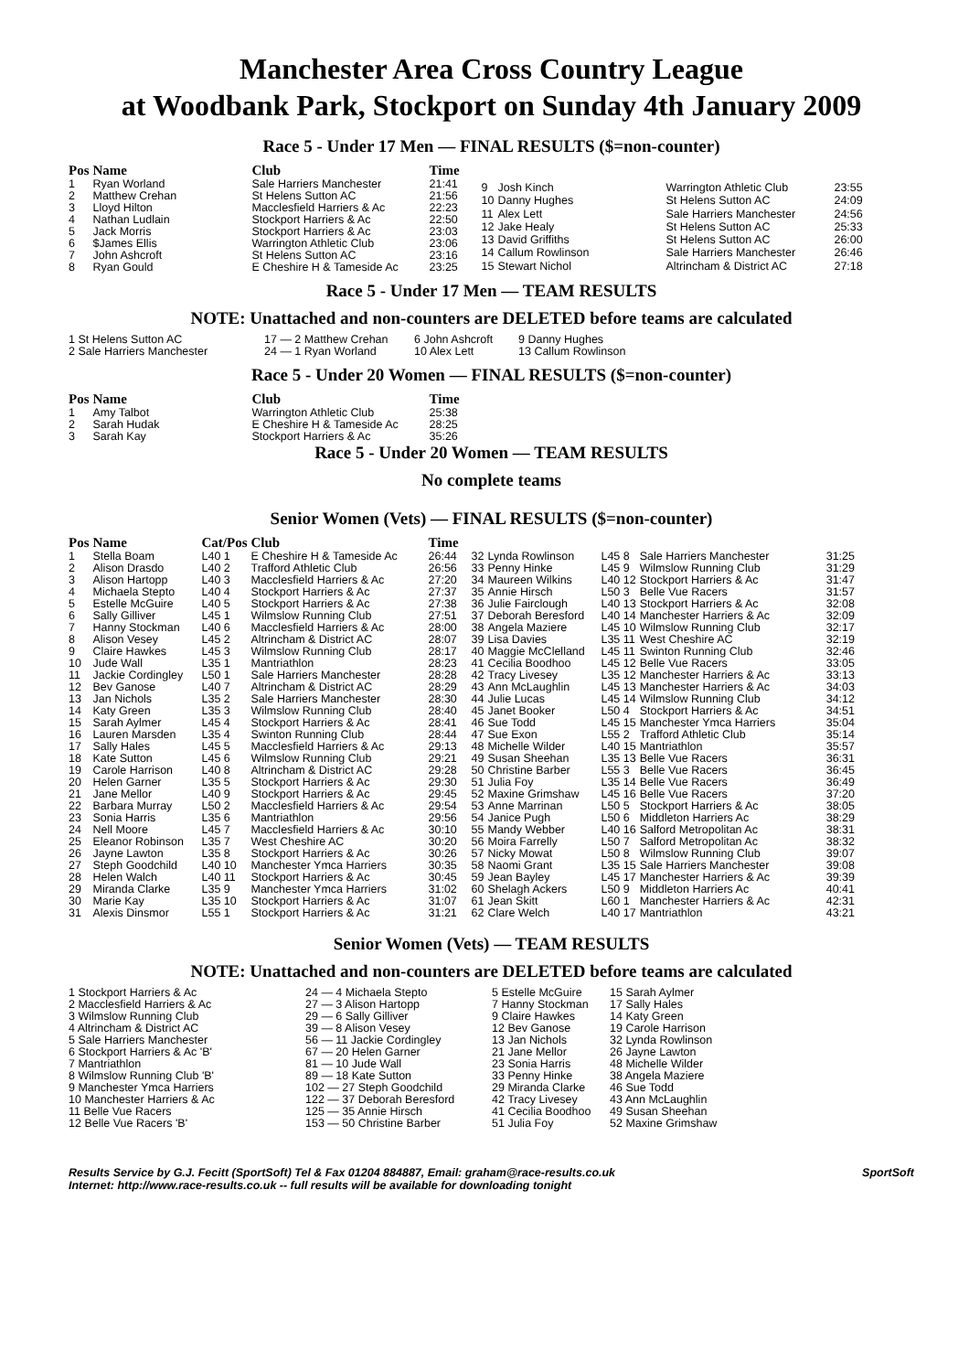Manchester Area Cross Country League
at Woodbank Park, Stockport on Sunday 4th January 2009
Race 5 - Under 17 Men — FINAL RESULTS ($=non-counter)
| Pos | Name | Club | Time |
| --- | --- | --- | --- |
| 1 | Ryan Worland | Sale Harriers Manchester | 21:41 |
| 2 | Matthew Crehan | St Helens Sutton AC | 21:56 |
| 3 | Lloyd Hilton | Macclesfield Harriers & Ac | 22:23 |
| 4 | Nathan Ludlain | Stockport Harriers & Ac | 22:50 |
| 5 | Jack Morris | Stockport Harriers & Ac | 23:03 |
| 6 | $James Ellis | Warrington Athletic Club | 23:06 |
| 7 | John Ashcroft | St Helens Sutton AC | 23:16 |
| 8 | Ryan Gould | E Cheshire H & Tameside Ac | 23:25 |
| 9 | Josh Kinch | Warrington Athletic Club | 23:55 |
| 10 | Danny Hughes | St Helens Sutton AC | 24:09 |
| 11 | Alex Lett | Sale Harriers Manchester | 24:56 |
| 12 | Jake Healy | St Helens Sutton AC | 25:33 |
| 13 | David Griffiths | St Helens Sutton AC | 26:00 |
| 14 | Callum Rowlinson | Sale Harriers Manchester | 26:46 |
| 15 | Stewart Nichol | Altrincham & District AC | 27:18 |
Race 5 - Under 17 Men — TEAM RESULTS
NOTE: Unattached and non-counters are DELETED before teams are calculated
| 1 St Helens Sutton AC | 17 — 2 Matthew Crehan | 6 John Ashcroft | 9 Danny Hughes |
| 2 Sale Harriers Manchester | 24 — 1 Ryan Worland | 10 Alex Lett | 13 Callum Rowlinson |
Race 5 - Under 20 Women — FINAL RESULTS ($=non-counter)
| Pos | Name | Club | Time |
| --- | --- | --- | --- |
| 1 | Amy Talbot | Warrington Athletic Club | 25:38 |
| 2 | Sarah Hudak | E Cheshire H & Tameside Ac | 28:25 |
| 3 | Sarah Kay | Stockport Harriers & Ac | 35:26 |
Race 5 - Under 20 Women — TEAM RESULTS
No complete teams
Senior Women (Vets) — FINAL RESULTS ($=non-counter)
| Pos | Name | Cat/Pos | Club | Time |
| --- | --- | --- | --- | --- |
| 1 | Stella Boam | L40 1 | E Cheshire H & Tameside Ac | 26:44 |
| 2 | Alison Drasdo | L40 2 | Trafford Athletic Club | 26:56 |
| 3 | Alison Hartopp | L40 3 | Macclesfield Harriers & Ac | 27:20 |
| 4 | Michaela Stepto | L40 4 | Stockport Harriers & Ac | 27:37 |
| 5 | Estelle McGuire | L40 5 | Stockport Harriers & Ac | 27:38 |
| 6 | Sally Gilliver | L45 1 | Wilmslow Running Club | 27:51 |
| 7 | Hanny Stockman | L40 6 | Macclesfield Harriers & Ac | 28:00 |
| 8 | Alison Vesey | L45 2 | Altrincham & District AC | 28:07 |
| 9 | Claire Hawkes | L45 3 | Wilmslow Running Club | 28:17 |
| 10 | Jude Wall | L35 1 | Mantriathlon | 28:23 |
| 11 | Jackie Cordingley | L50 1 | Sale Harriers Manchester | 28:28 |
| 12 | Bev Ganose | L40 7 | Altrincham & District AC | 28:29 |
| 13 | Jan Nichols | L35 2 | Sale Harriers Manchester | 28:30 |
| 14 | Katy Green | L35 3 | Wilmslow Running Club | 28:40 |
| 15 | Sarah Aylmer | L45 4 | Stockport Harriers & Ac | 28:41 |
| 16 | Lauren Marsden | L35 4 | Swinton Running Club | 28:44 |
| 17 | Sally Hales | L45 5 | Macclesfield Harriers & Ac | 29:13 |
| 18 | Kate Sutton | L45 6 | Wilmslow Running Club | 29:21 |
| 19 | Carole Harrison | L40 8 | Altrincham & District AC | 29:28 |
| 20 | Helen Garner | L35 5 | Stockport Harriers & Ac | 29:30 |
| 21 | Jane Mellor | L40 9 | Stockport Harriers & Ac | 29:45 |
| 22 | Barbara Murray | L50 2 | Macclesfield Harriers & Ac | 29:54 |
| 23 | Sonia Harris | L35 6 | Mantriathlon | 29:56 |
| 24 | Nell Moore | L45 7 | Macclesfield Harriers & Ac | 30:10 |
| 25 | Eleanor Robinson | L35 7 | West Cheshire AC | 30:20 |
| 26 | Jayne Lawton | L35 8 | Stockport Harriers & Ac | 30:26 |
| 27 | Steph Goodchild | L40 10 | Manchester Ymca Harriers | 30:35 |
| 28 | Helen Walch | L40 11 | Stockport Harriers & Ac | 30:45 |
| 29 | Miranda Clarke | L35 9 | Manchester Ymca Harriers | 31:02 |
| 30 | Marie Kay | L35 10 | Stockport Harriers & Ac | 31:07 |
| 31 | Alexis Dinsmor | L55 1 | Stockport Harriers & Ac | 31:21 |
| 32 | Lynda Rowlinson | L45 8 | Sale Harriers Manchester | 31:25 |
| 33 | Penny Hinke | L45 9 | Wilmslow Running Club | 31:29 |
| 34 | Maureen Wilkins | L40 12 | Stockport Harriers & Ac | 31:47 |
| 35 | Annie Hirsch | L50 3 | Belle Vue Racers | 31:57 |
| 36 | Julie Fairclough | L40 13 | Stockport Harriers & Ac | 32:08 |
| 37 | Deborah Beresford | L40 14 | Manchester Harriers & Ac | 32:09 |
| 38 | Angela Maziere | L45 10 | Wilmslow Running Club | 32:17 |
| 39 | Lisa Davies | L35 11 | West Cheshire AC | 32:19 |
| 40 | Maggie McClelland | L45 11 | Swinton Running Club | 32:46 |
| 41 | Cecilia Boodhoo | L45 12 | Belle Vue Racers | 33:05 |
| 42 | Tracy Livesey | L35 12 | Manchester Harriers & Ac | 33:13 |
| 43 | Ann McLaughlin | L45 13 | Manchester Harriers & Ac | 34:03 |
| 44 | Julie Lucas | L45 14 | Wilmslow Running Club | 34:12 |
| 45 | Janet Booker | L50 4 | Stockport Harriers & Ac | 34:51 |
| 46 | Sue Todd | L45 15 | Manchester Ymca Harriers | 35:04 |
| 47 | Sue Exon | L55 2 | Trafford Athletic Club | 35:14 |
| 48 | Michelle Wilder | L40 15 | Mantriathlon | 35:57 |
| 49 | Susan Sheehan | L35 13 | Belle Vue Racers | 36:31 |
| 50 | Christine Barber | L55 3 | Belle Vue Racers | 36:45 |
| 51 | Julia Foy | L35 14 | Belle Vue Racers | 36:49 |
| 52 | Maxine Grimshaw | L45 16 | Belle Vue Racers | 37:20 |
| 53 | Anne Marrinan | L50 5 | Stockport Harriers & Ac | 38:05 |
| 54 | Janice Pugh | L50 6 | Middleton Harriers Ac | 38:29 |
| 55 | Mandy Webber | L40 16 | Salford Metropolitan Ac | 38:31 |
| 56 | Moira Farrelly | L50 7 | Salford Metropolitan Ac | 38:32 |
| 57 | Nicky Mowat | L50 8 | Wilmslow Running Club | 39:07 |
| 58 | Naomi Grant | L35 15 | Sale Harriers Manchester | 39:08 |
| 59 | Jean Bayley | L45 17 | Manchester Harriers & Ac | 39:39 |
| 60 | Shelagh Ackers | L50 9 | Middleton Harriers Ac | 40:41 |
| 61 | Jean Skitt | L60 1 | Manchester Harriers & Ac | 42:31 |
| 62 | Clare Welch | L40 17 | Mantriathlon | 43:21 |
Senior Women (Vets) — TEAM RESULTS
NOTE: Unattached and non-counters are DELETED before teams are calculated
| 1 Stockport Harriers & Ac | 24 — 4 Michaela Stepto | 5 Estelle McGuire | 15 Sarah Aylmer |
| 2 Macclesfield Harriers & Ac | 27 — 3 Alison Hartopp | 7 Hanny Stockman | 17 Sally Hales |
| 3 Wilmslow Running Club | 29 — 6 Sally Gilliver | 9 Claire Hawkes | 14 Katy Green |
| 4 Altrincham & District AC | 39 — 8 Alison Vesey | 12 Bev Ganose | 19 Carole Harrison |
| 5 Sale Harriers Manchester | 56 — 11 Jackie Cordingley | 13 Jan Nichols | 32 Lynda Rowlinson |
| 6 Stockport Harriers & Ac 'B' | 67 — 20 Helen Garner | 21 Jane Mellor | 26 Jayne Lawton |
| 7 Mantriathlon | 81 — 10 Jude Wall | 23 Sonia Harris | 48 Michelle Wilder |
| 8 Wilmslow Running Club 'B' | 89 — 18 Kate Sutton | 33 Penny Hinke | 38 Angela Maziere |
| 9 Manchester Ymca Harriers | 102 — 27 Steph Goodchild | 29 Miranda Clarke | 46 Sue Todd |
| 10 Manchester Harriers & Ac | 122 — 37 Deborah Beresford | 42 Tracy Livesey | 43 Ann McLaughlin |
| 11 Belle Vue Racers | 125 — 35 Annie Hirsch | 41 Cecilia Boodhoo | 49 Susan Sheehan |
| 12 Belle Vue Racers 'B' | 153 — 50 Christine Barber | 51 Julia Foy | 52 Maxine Grimshaw |
Results Service by G.J. Fecitt (SportSoft) Tel & Fax 01204 884887, Email: graham@race-results.co.uk SportSoft
Internet: http://www.race-results.co.uk -- full results will be available for downloading tonight